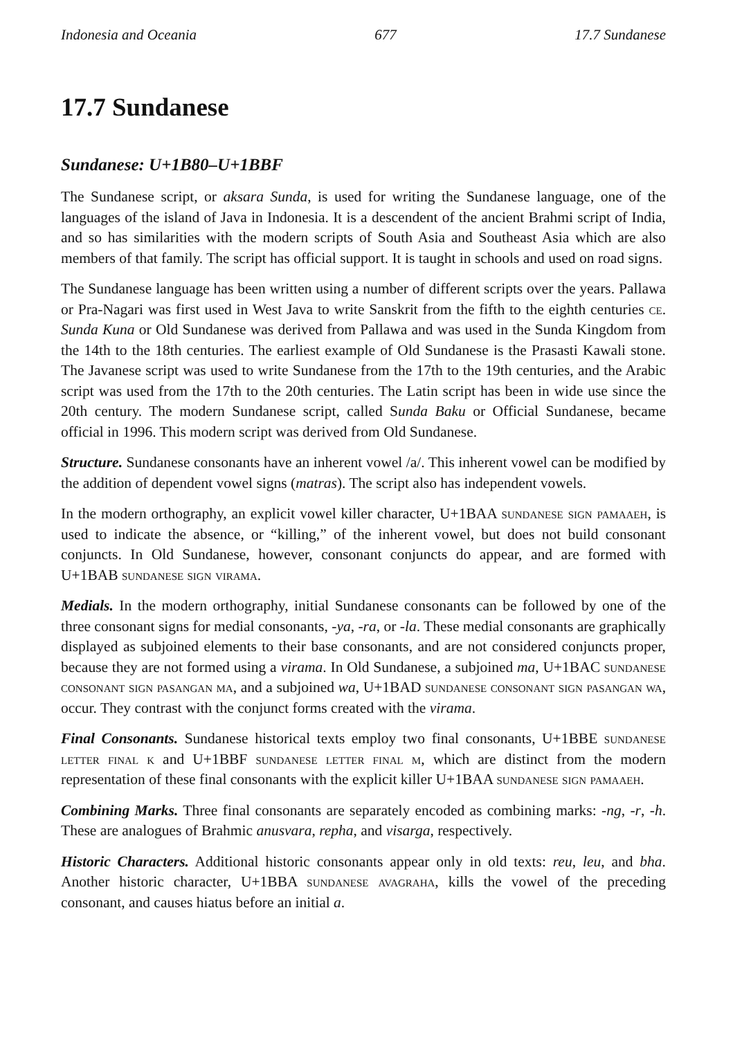Indonesia and Oceania 677 17.7 Sundanese
17.7 Sundanese
Sundanese: U+1B80–U+1BBF
The Sundanese script, or aksara Sunda, is used for writing the Sundanese language, one of the languages of the island of Java in Indonesia. It is a descendent of the ancient Brahmi script of India, and so has similarities with the modern scripts of South Asia and Southeast Asia which are also members of that family. The script has official support. It is taught in schools and used on road signs.
The Sundanese language has been written using a number of different scripts over the years. Pallawa or Pra-Nagari was first used in West Java to write Sanskrit from the fifth to the eighth centuries ce. Sunda Kuna or Old Sundanese was derived from Pallawa and was used in the Sunda Kingdom from the 14th to the 18th centuries. The earliest example of Old Sundanese is the Prasasti Kawali stone. The Javanese script was used to write Sundanese from the 17th to the 19th centuries, and the Arabic script was used from the 17th to the 20th centuries. The Latin script has been in wide use since the 20th century. The modern Sundanese script, called Sunda Baku or Official Sundanese, became official in 1996. This modern script was derived from Old Sundanese.
Structure. Sundanese consonants have an inherent vowel /a/. This inherent vowel can be modified by the addition of dependent vowel signs (matras). The script also has independent vowels.
In the modern orthography, an explicit vowel killer character, U+1BAA sundanese sign pamaaeh, is used to indicate the absence, or “killing,” of the inherent vowel, but does not build consonant conjuncts. In Old Sundanese, however, consonant conjuncts do appear, and are formed with U+1BAB sundanese sign virama.
Medials. In the modern orthography, initial Sundanese consonants can be followed by one of the three consonant signs for medial consonants, -ya, -ra, or -la. These medial consonants are graphically displayed as subjoined elements to their base consonants, and are not considered conjuncts proper, because they are not formed using a virama. In Old Sundanese, a subjoined ma, U+1BAC sundanese consonant sign pasangan ma, and a subjoined wa, U+1BAD sundanese consonant sign pasangan wa, occur. They contrast with the conjunct forms created with the virama.
Final Consonants. Sundanese historical texts employ two final consonants, U+1BBE sundanese letter final k and U+1BBF sundanese letter final m, which are distinct from the modern representation of these final consonants with the explicit killer U+1BAA sundanese sign pamaaeh.
Combining Marks. Three final consonants are separately encoded as combining marks: -ng, -r, -h. These are analogues of Brahmic anusvara, repha, and visarga, respectively.
Historic Characters. Additional historic consonants appear only in old texts: reu, leu, and bha. Another historic character, U+1BBA sundanese avagraha, kills the vowel of the preceding consonant, and causes hiatus before an initial a.